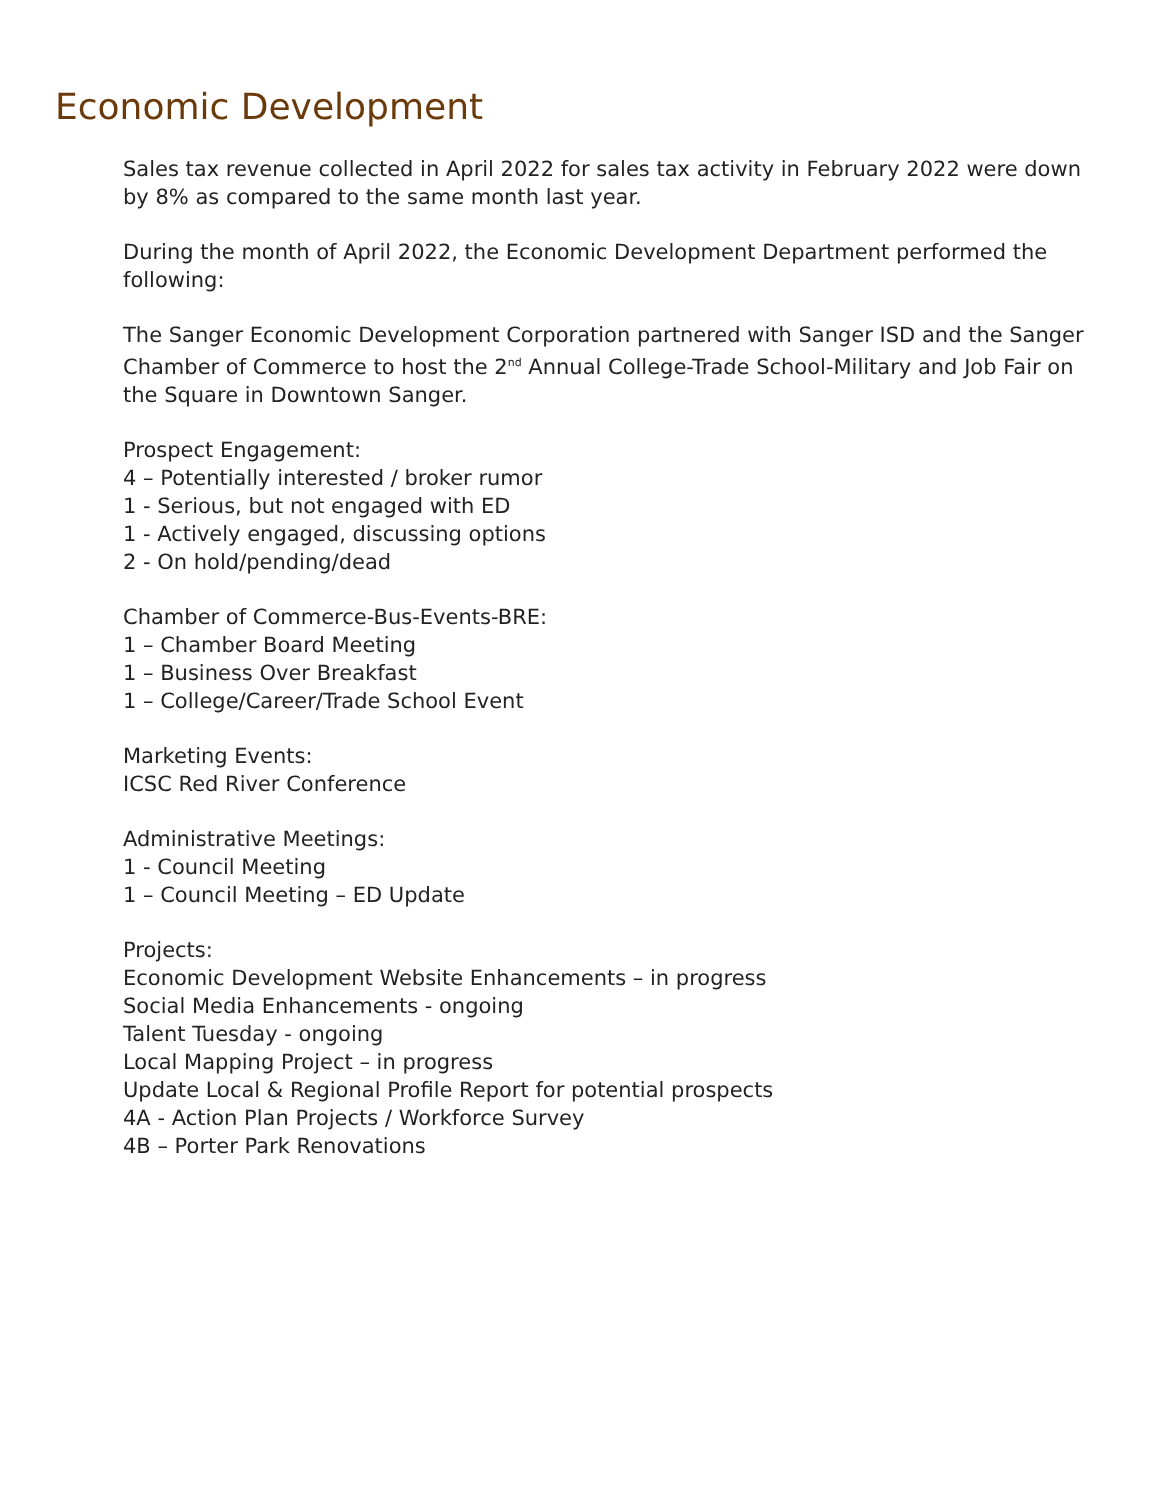Economic Development
Sales tax revenue collected in April 2022 for sales tax activity in February 2022 were down by 8% as compared to the same month last year.
During the month of April 2022, the Economic Development Department performed the following:
The Sanger Economic Development Corporation partnered with Sanger ISD and the Sanger Chamber of Commerce to host the 2<sup>nd</sup> Annual College-Trade School-Military and Job Fair on the Square in Downtown Sanger.
Prospect Engagement:
4 – Potentially interested / broker rumor
1 - Serious, but not engaged with ED
1 - Actively engaged, discussing options
2 - On hold/pending/dead
Chamber of Commerce-Bus-Events-BRE:
1 – Chamber Board Meeting
1 – Business Over Breakfast
1 – College/Career/Trade School Event
Marketing Events:
ICSC Red River Conference
Administrative Meetings:
1 - Council Meeting
1 – Council Meeting – ED Update
Projects:
Economic Development Website Enhancements – in progress
Social Media Enhancements - ongoing
Talent Tuesday - ongoing
Local Mapping Project – in progress
Update Local & Regional Profile Report for potential prospects
4A - Action Plan Projects / Workforce Survey
4B – Porter Park Renovations